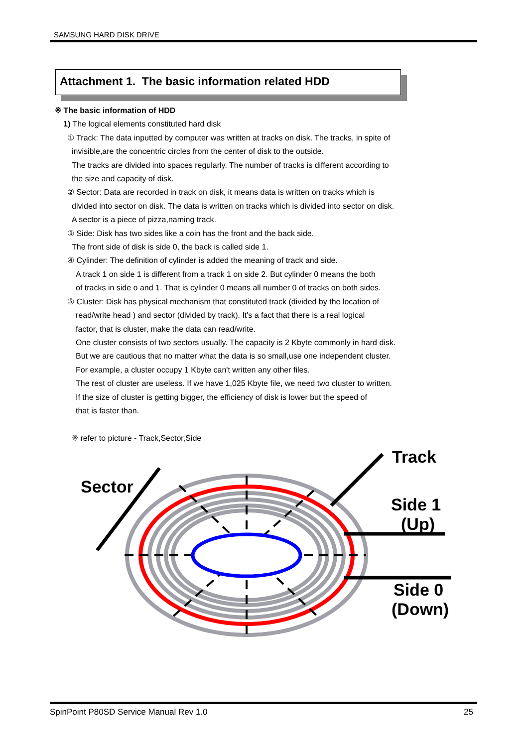SAMSUNG HARD DISK DRIVE
Attachment 1. The basic information related HDD
※ The basic information of HDD
1) The logical elements constituted hard disk
① Track: The data inputted by computer was written at tracks on disk. The tracks, in spite of
invisible,are the concentric circles from the center of disk to the outside.
The tracks are divided into spaces regularly. The number of tracks is different according to
the size and capacity of disk.
② Sector: Data are recorded in track on disk, it means data is written on tracks which is
divided into sector on disk. The data is written on tracks which is divided into sector on disk.
A sector is a piece of pizza,naming track.
③ Side: Disk has two sides like a coin has the front and the back side.
The front side of disk is side 0, the back is called side 1.
④ Cylinder: The definition of cylinder is added the meaning of track and side.
A track 1 on side 1 is different from a track 1 on side 2. But cylinder 0 means the both
of tracks in side o and 1. That is cylinder 0 means all number 0 of tracks on both sides.
⑤ Cluster: Disk has physical mechanism that constituted track (divided by the location of
read/write head ) and sector (divided by track). It's a fact that there is a real logical
factor, that is cluster, make the data can read/write.
One cluster consists of two sectors usually. The capacity is 2 Kbyte commonly in hard disk.
But we are cautious that no matter what the data is so small,use one independent cluster.
For example, a cluster occupy 1 Kbyte can't written any other files.
The rest of cluster are useless. If we have 1,025 Kbyte file, we need two cluster to written.
If the size of cluster is getting bigger, the efficiency of disk is lower but the speed of
that is faster than.
※ refer to picture - Track,Sector,Side
Track
Sector
Side 1
(Up)
Side 0
(Down)
SpinPoint P80SD Service Manual Rev 1.0 25